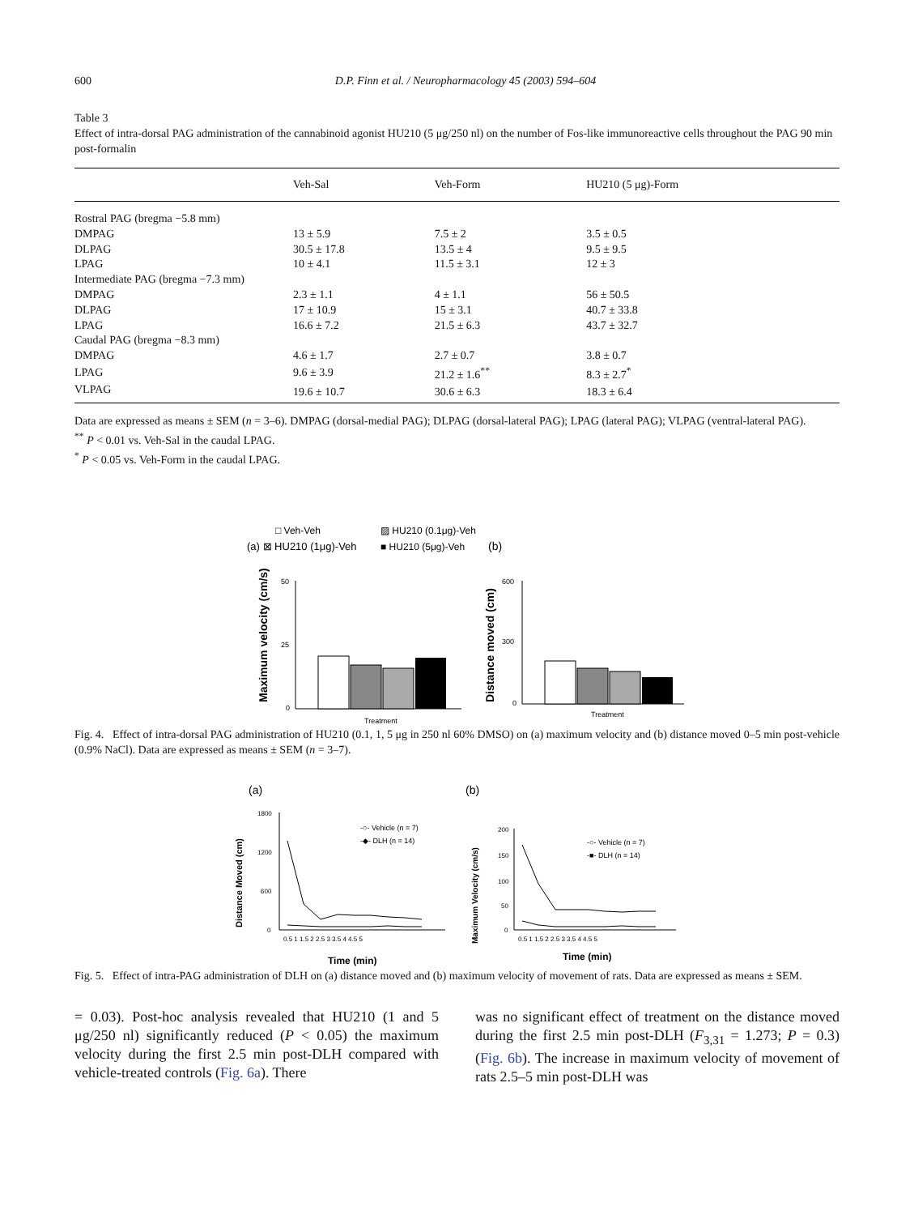600 D.P. Finn et al. / Neuropharmacology 45 (2003) 594–604
Table 3
Effect of intra-dorsal PAG administration of the cannabinoid agonist HU210 (5 μg/250 nl) on the number of Fos-like immunoreactive cells throughout the PAG 90 min post-formalin
| | Veh-Sal | Veh-Form | HU210 (5 μg)-Form |
| --- | --- | --- | --- |
| Rostral PAG (bregma −5.8 mm) | | | |
| DMPAG | 13 ± 5.9 | 7.5 ± 2 | 3.5 ± 0.5 |
| DLPAG | 30.5 ± 17.8 | 13.5 ± 4 | 9.5 ± 9.5 |
| LPAG | 10 ± 4.1 | 11.5 ± 3.1 | 12 ± 3 |
| Intermediate PAG (bregma −7.3 mm) | | | |
| DMPAG | 2.3 ± 1.1 | 4 ± 1.1 | 56 ± 50.5 |
| DLPAG | 17 ± 10.9 | 15 ± 3.1 | 40.7 ± 33.8 |
| LPAG | 16.6 ± 7.2 | 21.5 ± 6.3 | 43.7 ± 32.7 |
| Caudal PAG (bregma −8.3 mm) | | | |
| DMPAG | 4.6 ± 1.7 | 2.7 ± 0.7 | 3.8 ± 0.7 |
| LPAG | 9.6 ± 3.9 | 21.2 ± 1.6<sup>**</sup> | 8.3 ± 2.7<sup>*</sup> |
| VLPAG | 19.6 ± 10.7 | 30.6 ± 6.3 | 18.3 ± 6.4 |
Data are expressed as means ± SEM (n = 3–6). DMPAG (dorsal-medial PAG); DLPAG (dorsal-lateral PAG); LPAG (lateral PAG); VLPAG (ventral-lateral PAG).
<sup>**</sup> P < 0.01 vs. Veh-Sal in the caudal LPAG.
<sup>*</sup> P < 0.05 vs. Veh-Form in the caudal LPAG.
□ Veh-Veh
▨ HU210 (0.1μg)-Veh
(a) ⊠ HU210 (1μg)-Veh
■ HU210 (5μg)-Veh
(b)
Maximum velocity (cm/s)
50
25
0
Treatment
Distance moved (cm)
600
300
0
Treatment
Fig. 4. Effect of intra-dorsal PAG administration of HU210 (0.1, 1, 5 μg in 250 nl 60% DMSO) on (a) maximum velocity and (b) distance moved 0–5 min post-vehicle (0.9% NaCl). Data are expressed as means ± SEM (n = 3–7).
(a)
(b)
Distance Moved (cm)
1800
1200
600
0
0.5 1 1.5 2 2.5 3 3.5 4 4.5 5
Time (min)
-○- Vehicle (n = 7)
-◆- DLH (n = 14)
Maximum Velocity (cm/s)
200
150
100
50
0
0.5 1 1.5 2 2.5 3 3.5 4 4.5 5
Time (min)
-○- Vehicle (n = 7)
-■- DLH (n = 14)
Fig. 5. Effect of intra-PAG administration of DLH on (a) distance moved and (b) maximum velocity of movement of rats. Data are expressed as means ± SEM.
= 0.03). Post-hoc analysis revealed that HU210 (1 and 5 μg/250 nl) significantly reduced (P < 0.05) the maximum velocity during the first 2.5 min post-DLH compared with vehicle-treated controls (Fig. 6a). There
was no significant effect of treatment on the distance moved during the first 2.5 min post-DLH (F<sub>3,31</sub> = 1.273; P = 0.3) (Fig. 6b). The increase in maximum velocity of movement of rats 2.5–5 min post-DLH was